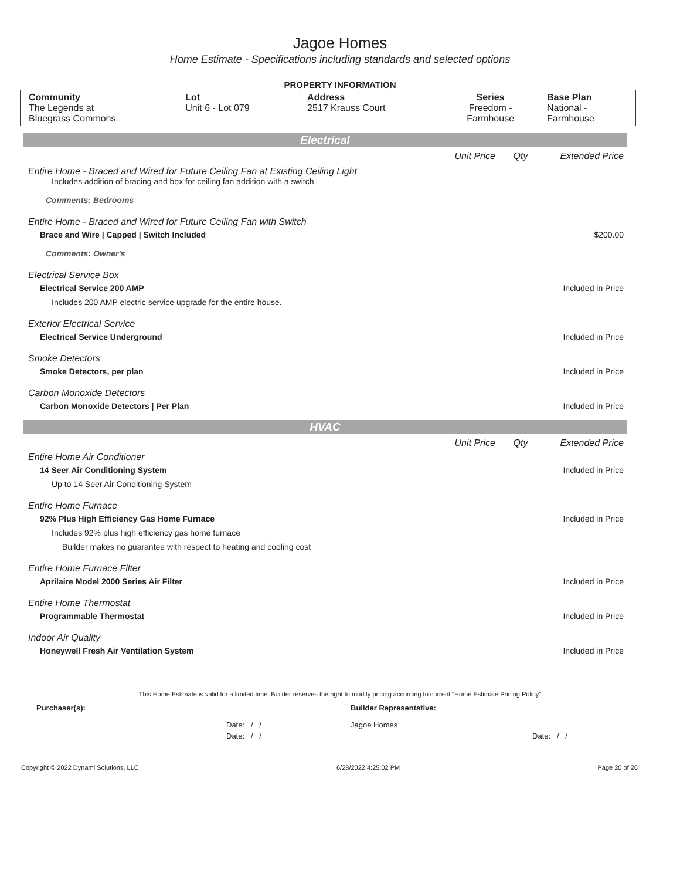Jagoe Homes
Home Estimate - Specifications including standards and selected options
PROPERTY INFORMATION
| Community The Legends at Bluegrass Commons | Lot Unit 6 - Lot 079 | Address 2517 Krauss Court | Series Freedom - Farmhouse | Base Plan National - Farmhouse |
Electrical
Unit Price Qty Extended Price
Entire Home - Braced and Wired for Future Ceiling Fan at Existing Ceiling Light
Includes addition of bracing and box for ceiling fan addition with a switch
Comments: Bedrooms
Entire Home - Braced and Wired for Future Ceiling Fan with Switch
Brace and Wire | Capped | Switch Included $200.00
Comments: Owner's
Electrical Service Box
Electrical Service 200 AMP Included in Price
Includes 200 AMP electric service upgrade for the entire house.
Exterior Electrical Service
Electrical Service Underground Included in Price
Smoke Detectors
Smoke Detectors, per plan Included in Price
Carbon Monoxide Detectors
Carbon Monoxide Detectors | Per Plan Included in Price
HVAC
Unit Price Qty Extended Price
Entire Home Air Conditioner
14 Seer Air Conditioning System Included in Price
Up to 14 Seer Air Conditioning System
Entire Home Furnace
92% Plus High Efficiency Gas Home Furnace Included in Price
Includes 92% plus high efficiency gas home furnace
Builder makes no guarantee with respect to heating and cooling cost
Entire Home Furnace Filter
Aprilaire Model 2000 Series Air Filter Included in Price
Entire Home Thermostat
Programmable Thermostat Included in Price
Indoor Air Quality
Honeywell Fresh Air Ventilation System Included in Price
This Home Estimate is valid for a limited time. Builder reserves the right to modify pricing according to current "Home Estimate Pricing Policy"
Purchaser(s): Builder Representative:
Date: / / Jagoe Homes
Date: / / Date: / /
Copyright © 2022 Dynami Solutions, LLC 6/28/2022 4:25:02 PM Page 20 of 26